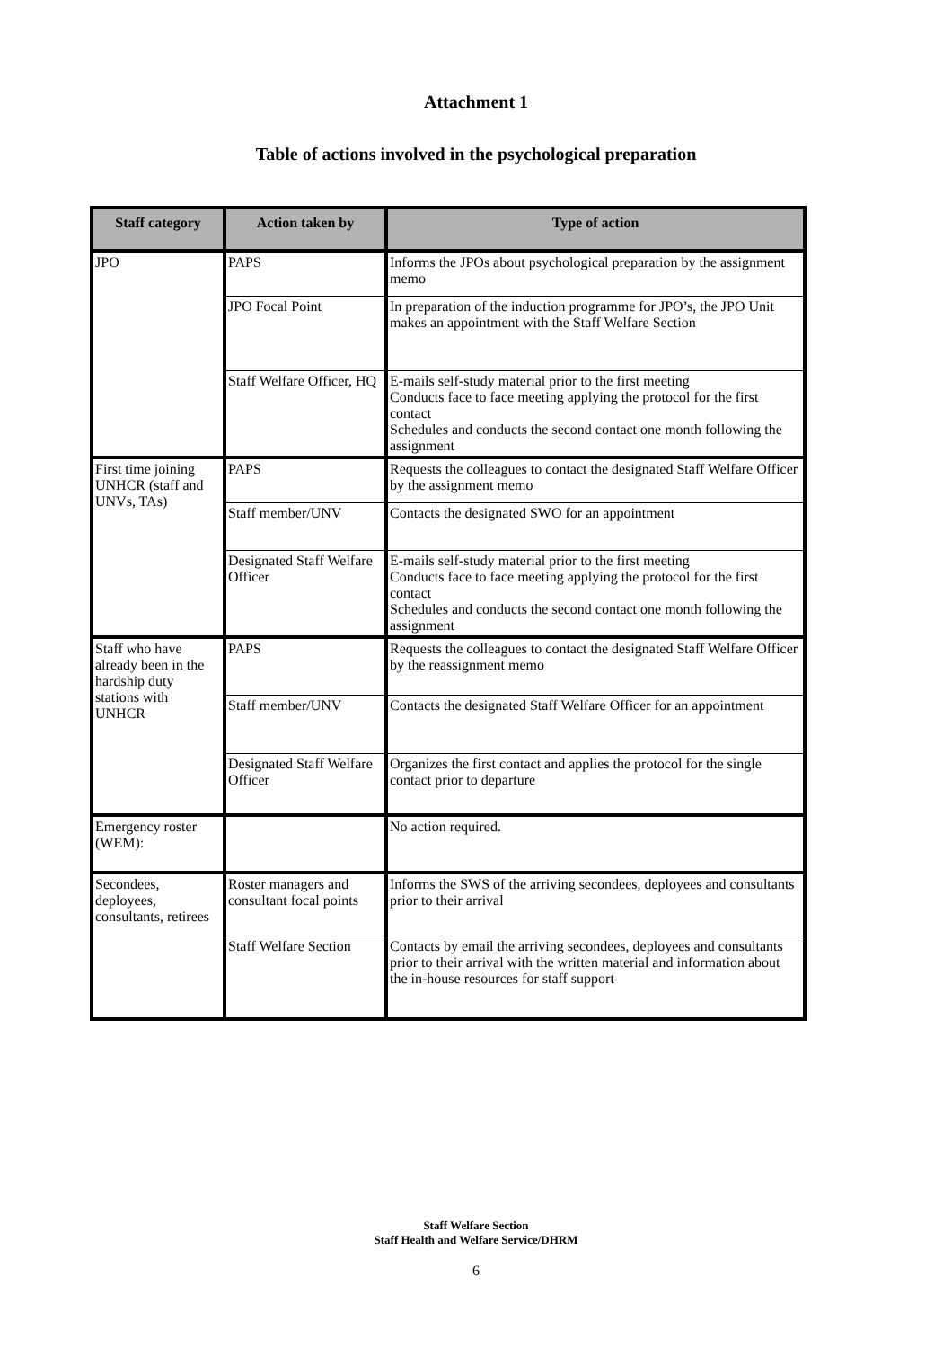Attachment 1
Table of actions involved in the psychological preparation
| Staff category | Action taken by | Type of action |
| --- | --- | --- |
| JPO | PAPS | Informs the JPOs about psychological preparation by the assignment memo |
| | JPO Focal Point | In preparation of the induction programme for JPO’s, the JPO Unit makes an appointment with the Staff Welfare Section |
| | Staff Welfare Officer, HQ | E-mails self-study material prior to the first meeting Conducts face to face meeting applying the protocol for the first contact Schedules and conducts the second contact one month following the assignment |
| First time joining UNHCR (staff and UNVs, TAs) | PAPS | Requests the colleagues to contact the designated Staff Welfare Officer by the assignment memo |
| | Staff member/UNV | Contacts the designated SWO for an appointment |
| | Designated Staff Welfare Officer | E-mails self-study material prior to the first meeting Conducts face to face meeting applying the protocol for the first contact Schedules and conducts the second contact one month following the assignment |
| Staff who have already been in the hardship duty stations with UNHCR | PAPS | Requests the colleagues to contact the designated Staff Welfare Officer by the reassignment memo |
| | Staff member/UNV | Contacts the designated Staff Welfare Officer for an appointment |
| | Designated Staff Welfare Officer | Organizes the first contact and applies the protocol for the single contact prior to departure |
| Emergency roster (WEM): | | No action required. |
| Secondees, deployees, consultants, retirees | Roster managers and consultant focal points | Informs the SWS of the arriving secondees, deployees and consultants prior to their arrival |
| | Staff Welfare Section | Contacts by email the arriving secondees, deployees and consultants prior to their arrival with the written material and information about the in-house resources for staff support |
Staff Welfare Section
Staff Health and Welfare Service/DHRM
6